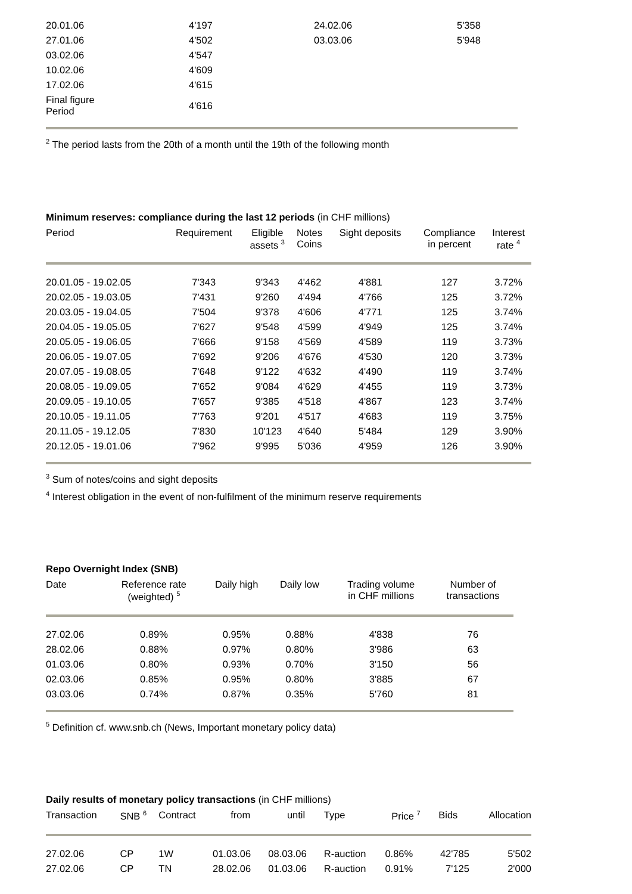| 20.01.06 | 4'197 | 24.02.06 | 5'358 |
| 27.01.06 | 4'502 | 03.03.06 | 5'948 |
| 03.02.06 | 4'547 | | |
| 10.02.06 | 4'609 | | |
| 17.02.06 | 4'615 | | |
| Final figure Period | 4'616 | | |
<sup>2</sup> The period lasts from the 20th of a month until the 19th of the following month
Minimum reserves: compliance during the last 12 periods (in CHF millions)
| Period | Requirement | Eligible assets <sup>3</sup> | Notes Coins | Sight deposits | Compliance in percent | Interest rate <sup>4</sup> |
| --- | --- | --- | --- | --- | --- | --- |
| 20.01.05 - 19.02.05 | 7'343 | 9'343 | 4'462 | 4'881 | 127 | 3.72% |
| 20.02.05 - 19.03.05 | 7'431 | 9'260 | 4'494 | 4'766 | 125 | 3.72% |
| 20.03.05 - 19.04.05 | 7'504 | 9'378 | 4'606 | 4'771 | 125 | 3.74% |
| 20.04.05 - 19.05.05 | 7'627 | 9'548 | 4'599 | 4'949 | 125 | 3.74% |
| 20.05.05 - 19.06.05 | 7'666 | 9'158 | 4'569 | 4'589 | 119 | 3.73% |
| 20.06.05 - 19.07.05 | 7'692 | 9'206 | 4'676 | 4'530 | 120 | 3.73% |
| 20.07.05 - 19.08.05 | 7'648 | 9'122 | 4'632 | 4'490 | 119 | 3.74% |
| 20.08.05 - 19.09.05 | 7'652 | 9'084 | 4'629 | 4'455 | 119 | 3.73% |
| 20.09.05 - 19.10.05 | 7'657 | 9'385 | 4'518 | 4'867 | 123 | 3.74% |
| 20.10.05 - 19.11.05 | 7'763 | 9'201 | 4'517 | 4'683 | 119 | 3.75% |
| 20.11.05 - 19.12.05 | 7'830 | 10'123 | 4'640 | 5'484 | 129 | 3.90% |
| 20.12.05 - 19.01.06 | 7'962 | 9'995 | 5'036 | 4'959 | 126 | 3.90% |
<sup>3</sup> Sum of notes/coins and sight deposits
<sup>4</sup> Interest obligation in the event of non-fulfilment of the minimum reserve requirements
Repo Overnight Index (SNB)
| Date | Reference rate (weighted) <sup>5</sup> | Daily high | Daily low | Trading volume in CHF millions | Number of transactions |
| --- | --- | --- | --- | --- | --- |
| 27.02.06 | 0.89% | 0.95% | 0.88% | 4'838 | 76 |
| 28.02.06 | 0.88% | 0.97% | 0.80% | 3'986 | 63 |
| 01.03.06 | 0.80% | 0.93% | 0.70% | 3'150 | 56 |
| 02.03.06 | 0.85% | 0.95% | 0.80% | 3'885 | 67 |
| 03.03.06 | 0.74% | 0.87% | 0.35% | 5'760 | 81 |
<sup>5</sup> Definition cf. www.snb.ch (News, Important monetary policy data)
Daily results of monetary policy transactions (in CHF millions)
| Transaction | SNB <sup>6</sup> | Contract | from | until | Type | Price <sup>7</sup> | Bids | Allocation |
| --- | --- | --- | --- | --- | --- | --- | --- | --- |
| 27.02.06 | CP | 1W | 01.03.06 | 08.03.06 | R-auction | 0.86% | 42'785 | 5'502 |
| 27.02.06 | CP | TN | 28.02.06 | 01.03.06 | R-auction | 0.91% | 7'125 | 2'000 |